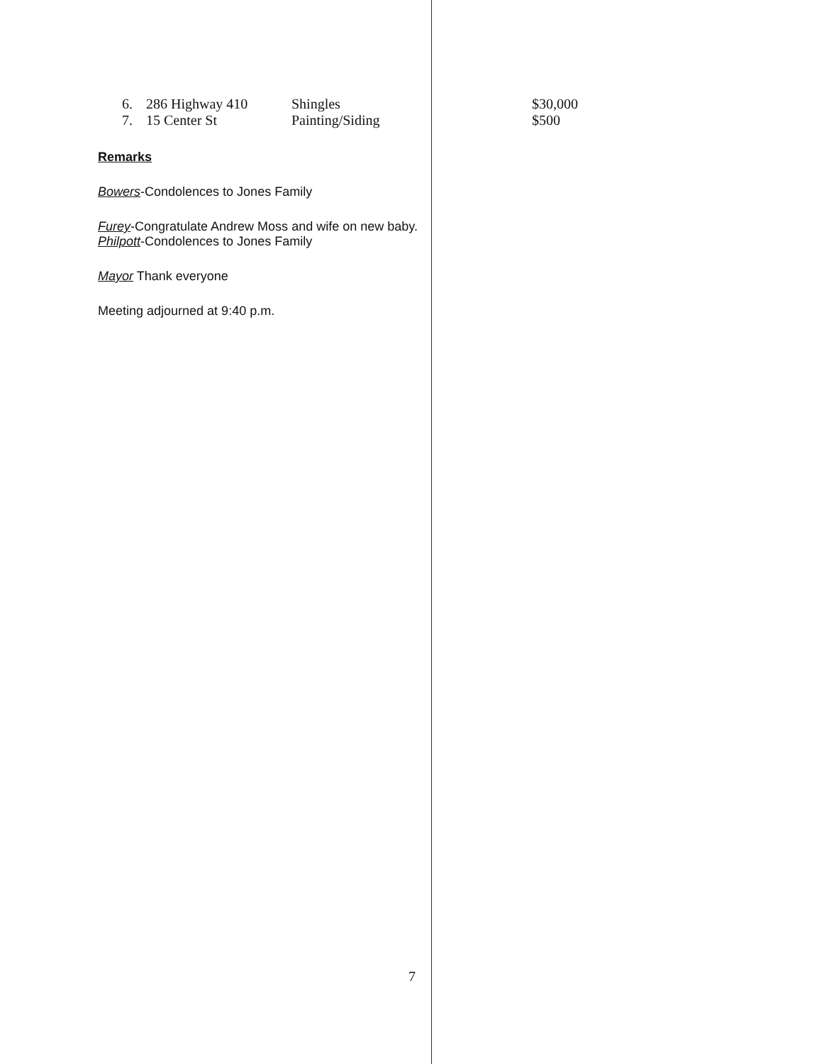| 6. | 286 Highway 410 | Shingles | $30,000 |
| 7. | 15 Center St | Painting/Siding | $500 |
Remarks
Bowers-Condolences to Jones Family
Furey-Congratulate Andrew Moss and wife on new baby.
Philpott-Condolences to Jones Family
Mayor Thank everyone
Meeting adjourned at 9:40 p.m.
7